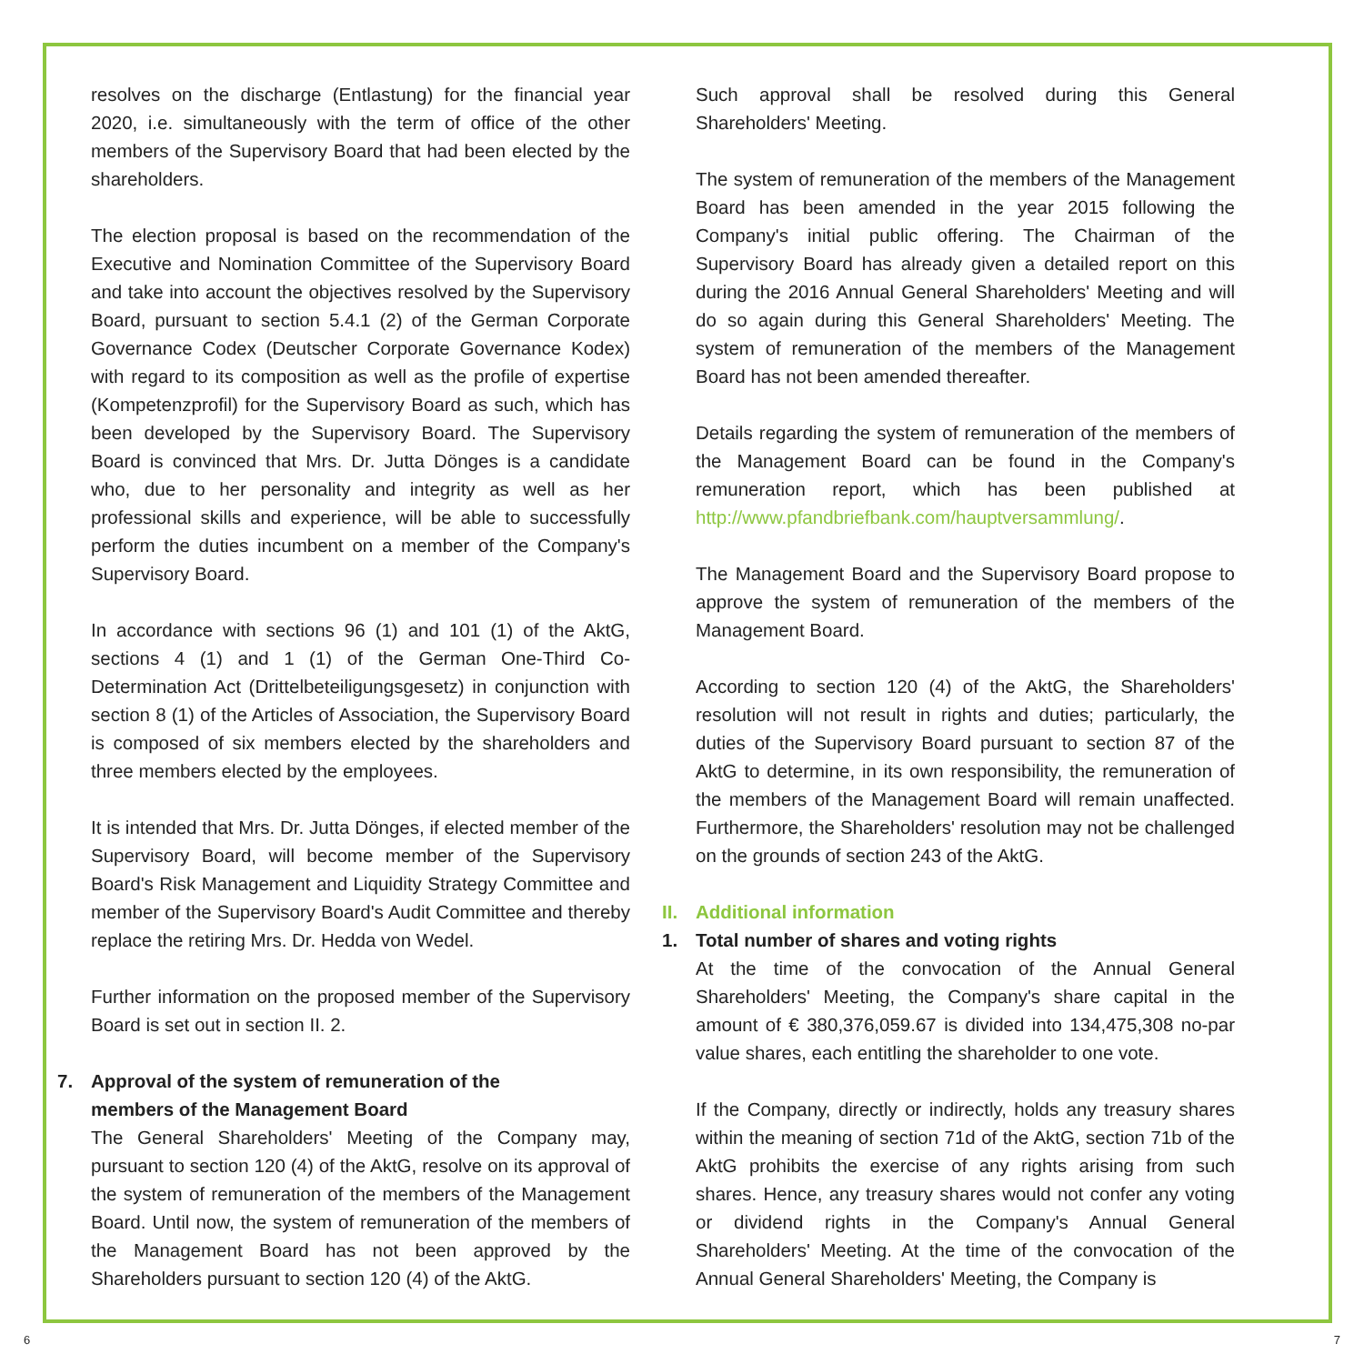resolves on the discharge (Entlastung) for the financial year 2020, i.e. simultaneously with the term of office of the other members of the Supervisory Board that had been elected by the shareholders.
The election proposal is based on the recommendation of the Executive and Nomination Committee of the Supervisory Board and take into account the objectives resolved by the Supervisory Board, pursuant to section 5.4.1 (2) of the German Corporate Governance Codex (Deutscher Corporate Governance Kodex) with regard to its composition as well as the profile of expertise (Kompetenzprofil) for the Supervisory Board as such, which has been developed by the Supervisory Board. The Supervisory Board is convinced that Mrs. Dr. Jutta Dönges is a candidate who, due to her personality and integrity as well as her professional skills and experience, will be able to successfully perform the duties incumbent on a member of the Company's Supervisory Board.
In accordance with sections 96 (1) and 101 (1) of the AktG, sections 4 (1) and 1 (1) of the German One-Third Co-Determination Act (Drittelbeteiligungsgesetz) in conjunction with section 8 (1) of the Articles of Association, the Supervisory Board is composed of six members elected by the shareholders and three members elected by the employees.
It is intended that Mrs. Dr. Jutta Dönges, if elected member of the Supervisory Board, will become member of the Supervisory Board's Risk Management and Liquidity Strategy Committee and member of the Supervisory Board's Audit Committee and thereby replace the retiring Mrs. Dr. Hedda von Wedel.
Further information on the proposed member of the Supervisory Board is set out in section II. 2.
7. Approval of the system of remuneration of the
members of the Management Board
The General Shareholders' Meeting of the Company may, pursuant to section 120 (4) of the AktG, resolve on its approval of the system of remuneration of the members of the Management Board. Until now, the system of remuneration of the members of the Management Board has not been approved by the Shareholders pursuant to section 120 (4) of the AktG.
Such approval shall be resolved during this General Shareholders' Meeting.
The system of remuneration of the members of the Management Board has been amended in the year 2015 following the Company's initial public offering. The Chairman of the Supervisory Board has already given a detailed report on this during the 2016 Annual General Shareholders' Meeting and will do so again during this General Shareholders' Meeting. The system of remuneration of the members of the Management Board has not been amended thereafter.
Details regarding the system of remuneration of the members of the Management Board can be found in the Company's remuneration report, which has been published at http://www.pfandbriefbank.com/hauptversammlung/.
The Management Board and the Supervisory Board propose to approve the system of remuneration of the members of the Management Board.
According to section 120 (4) of the AktG, the Shareholders' resolution will not result in rights and duties; particularly, the duties of the Supervisory Board pursuant to section 87 of the AktG to determine, in its own responsibility, the remuneration of the members of the Management Board will remain unaffected. Furthermore, the Shareholders' resolution may not be challenged on the grounds of section 243 of the AktG.
II. Additional information
1. Total number of shares and voting rights
At the time of the convocation of the Annual General Shareholders' Meeting, the Company's share capital in the amount of € 380,376,059.67 is divided into 134,475,308 no-par value shares, each entitling the shareholder to one vote.
If the Company, directly or indirectly, holds any treasury shares within the meaning of section 71d of the AktG, section 71b of the AktG prohibits the exercise of any rights arising from such shares. Hence, any treasury shares would not confer any voting or dividend rights in the Company's Annual General Shareholders' Meeting. At the time of the convocation of the Annual General Shareholders' Meeting, the Company is
6 7